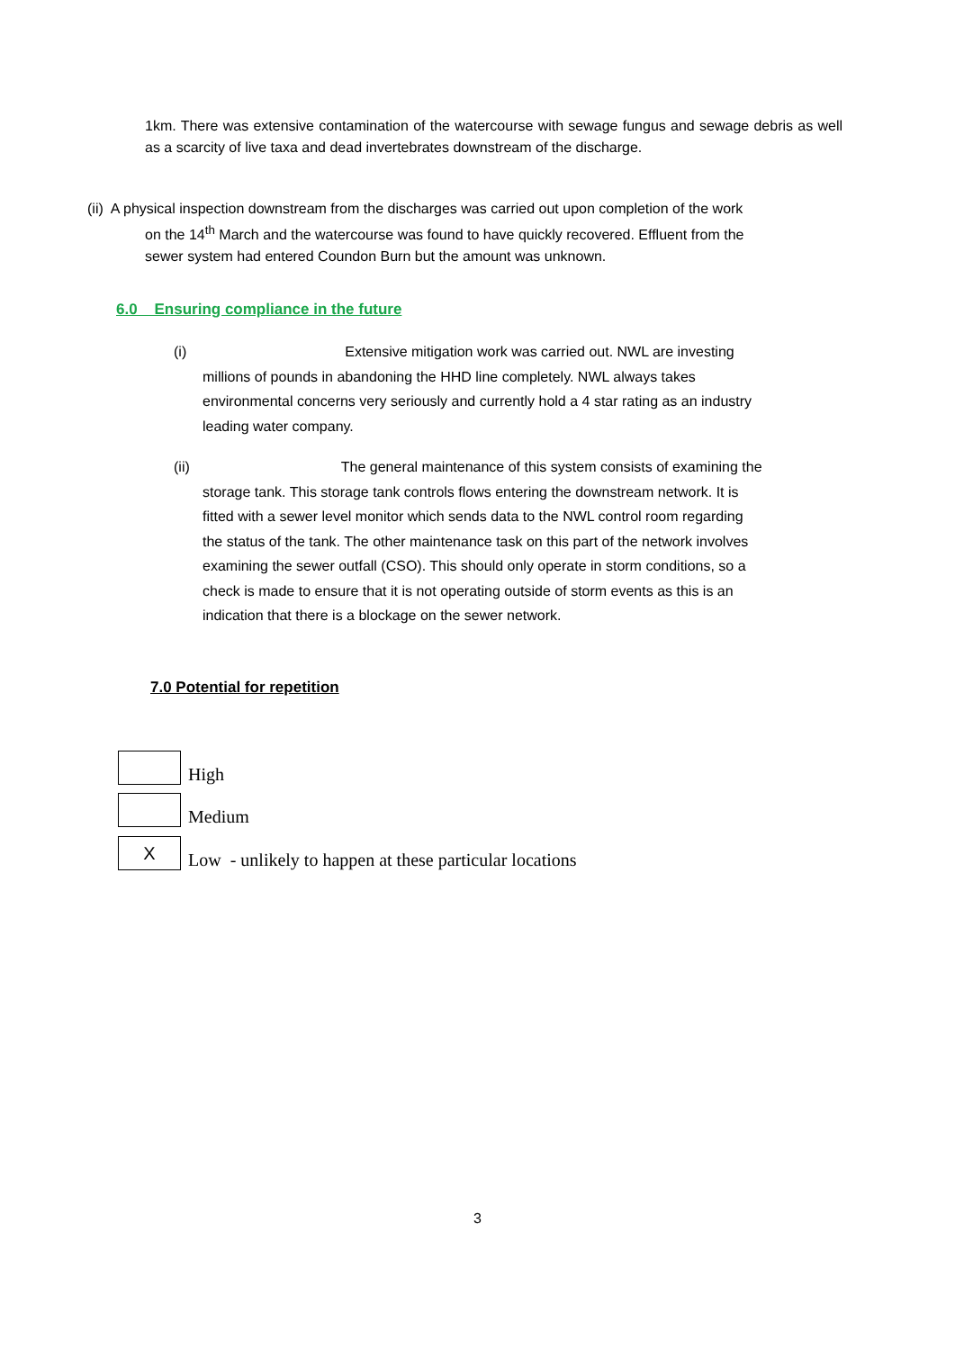1km. There was extensive contamination of the watercourse with sewage fungus and sewage debris as well as a scarcity of live taxa and dead invertebrates downstream of the discharge.
(ii) A physical inspection downstream from the discharges was carried out upon completion of the work
on the 14<sup>th</sup> March and the watercourse was found to have quickly recovered. Effluent from the
sewer system had entered Coundon Burn but the amount was unknown.
6.0 Ensuring compliance in the future
(i) Extensive mitigation work was carried out. NWL are investing
millions of pounds in abandoning the HHD line completely. NWL always takes
environmental concerns very seriously and currently hold a 4 star rating as an industry
leading water company.
(ii) The general maintenance of this system consists of examining the
storage tank. This storage tank controls flows entering the downstream network. It is
fitted with a sewer level monitor which sends data to the NWL control room regarding
the status of the tank. The other maintenance task on this part of the network involves
examining the sewer outfall (CSO). This should only operate in storm conditions, so a
check is made to ensure that it is not operating outside of storm events as this is an
indication that there is a blockage on the sewer network.
7.0 Potential for repetition
High
Medium
X
Low - unlikely to happen at these particular locations
3